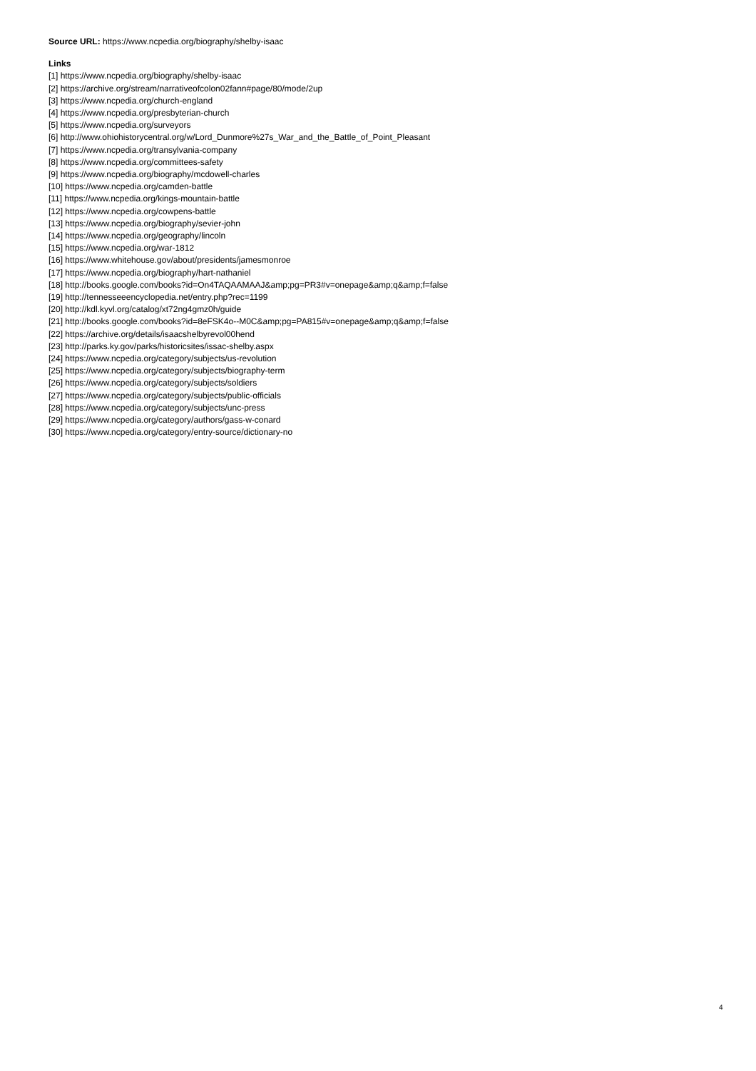Source URL: https://www.ncpedia.org/biography/shelby-isaac
Links
[1] https://www.ncpedia.org/biography/shelby-isaac
[2] https://archive.org/stream/narrativeofcolon02fann#page/80/mode/2up
[3] https://www.ncpedia.org/church-england
[4] https://www.ncpedia.org/presbyterian-church
[5] https://www.ncpedia.org/surveyors
[6] http://www.ohiohistorycentral.org/w/Lord_Dunmore%27s_War_and_the_Battle_of_Point_Pleasant
[7] https://www.ncpedia.org/transylvania-company
[8] https://www.ncpedia.org/committees-safety
[9] https://www.ncpedia.org/biography/mcdowell-charles
[10] https://www.ncpedia.org/camden-battle
[11] https://www.ncpedia.org/kings-mountain-battle
[12] https://www.ncpedia.org/cowpens-battle
[13] https://www.ncpedia.org/biography/sevier-john
[14] https://www.ncpedia.org/geography/lincoln
[15] https://www.ncpedia.org/war-1812
[16] https://www.whitehouse.gov/about/presidents/jamesmonroe
[17] https://www.ncpedia.org/biography/hart-nathaniel
[18] http://books.google.com/books?id=On4TAQAAMAAJ&amp;pg=PR3#v=onepage&amp;q&amp;f=false
[19] http://tennesseeencyclopedia.net/entry.php?rec=1199
[20] http://kdl.kyvl.org/catalog/xt72ng4gmz0h/guide
[21] http://books.google.com/books?id=8eFSK4o--M0C&amp;pg=PA815#v=onepage&amp;q&amp;f=false
[22] https://archive.org/details/isaacshelbyrevol00hend
[23] http://parks.ky.gov/parks/historicsites/issac-shelby.aspx
[24] https://www.ncpedia.org/category/subjects/us-revolution
[25] https://www.ncpedia.org/category/subjects/biography-term
[26] https://www.ncpedia.org/category/subjects/soldiers
[27] https://www.ncpedia.org/category/subjects/public-officials
[28] https://www.ncpedia.org/category/subjects/unc-press
[29] https://www.ncpedia.org/category/authors/gass-w-conard
[30] https://www.ncpedia.org/category/entry-source/dictionary-no
4